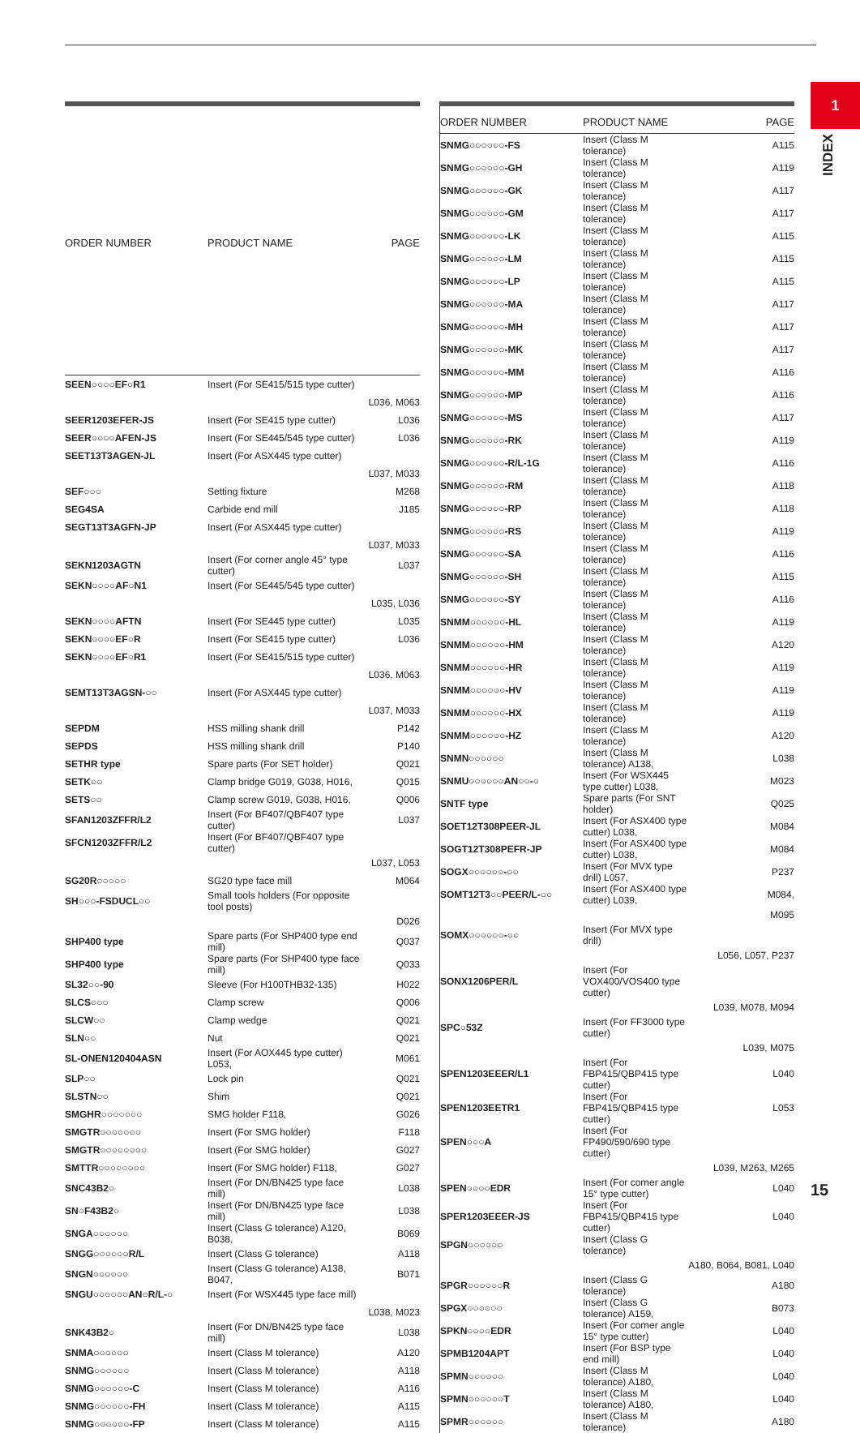1
INDEX
| ORDER NUMBER | PRODUCT NAME | PAGE |
| --- | --- | --- |
| SEEN○○○○EF○R1 | Insert (For SE415/515 type cutter) | |
| | | L036, M063 |
| SEER1203EFER-JS | Insert (For SE415 type cutter) | L036 |
| SEER○○○○AFEN-JS | Insert (For SE445/545 type cutter) | L036 |
| SEET13T3AGEN-JL | Insert (For ASX445 type cutter) | |
| | | L037, M033 |
| SEF○○○ | Setting fixture | M268 |
| SEG4SA | Carbide end mill | J185 |
| SEGT13T3AGFN-JP | Insert (For ASX445 type cutter) | |
| | | L037, M033 |
| SEKN1203AGTN | Insert (For corner angle 45° type cutter) | L037 |
| SEKN○○○○AF○N1 | Insert (For SE445/545 type cutter) | |
| | | L035, L036 |
| SEKN○○○○AFTN | Insert (For SE445 type cutter) | L035 |
| SEKN○○○○EF○R | Insert (For SE415 type cutter) | L036 |
| SEKN○○○○EF○R1 | Insert (For SE415/515 type cutter) | |
| | | L036, M063 |
| SEMT13T3AGSN-○○ | Insert (For ASX445 type cutter) | |
| | | L037, M033 |
| SEPDM | HSS milling shank drill | P142 |
| SEPDS | HSS milling shank drill | P140 |
| SETHR type | Spare parts (For SET holder) | Q021 |
| SETK○○ | Clamp bridge G019, G038, H016, | Q015 |
| SETS○○ | Clamp screw G019, G038, H016, | Q006 |
| SFAN1203ZFFR/L2 | Insert (For BF407/QBF407 type cutter) | L037 |
| SFCN1203ZFFR/L2 | Insert (For BF407/QBF407 type cutter) | |
| | | L037, L053 |
| SG20R○○○○○ | SG20 type face mill | M064 |
| SH○○○-FSDUCL○○ | Small tools holders (For opposite tool posts) | |
| | | D026 |
| SHP400 type | Spare parts (For SHP400 type end mill) | Q037 |
| SHP400 type | Spare parts (For SHP400 type face mill) | Q033 |
| SL32○○-90 | Sleeve (For H100THB32-135) | H022 |
| SLCS○○○ | Clamp screw | Q006 |
| SLCW○○ | Clamp wedge | Q021 |
| SLN○○ | Nut | Q021 |
| SL-ONEN120404ASN | Insert (For AOX445 type cutter) L053, | M061 |
| SLP○○ | Lock pin | Q021 |
| SLSTN○○ | Shim | Q021 |
| SMGHR○○○○○○○ | SMG holder F118, | G026 |
| SMGTR○○○○○○○ | Insert (For SMG holder) | F118 |
| SMGTR○○○○○○○○ | Insert (For SMG holder) | G027 |
| SMTTR○○○○○○○○ | Insert (For SMG holder) F118, | G027 |
| SNC43B2○ | Insert (For DN/BN425 type face mill) | L038 |
| SN○F43B2○ | Insert (For DN/BN425 type face mill) | L038 |
| SNGA○○○○○○ | Insert (Class G tolerance) A120, B038, | B069 |
| SNGG○○○○○○R/L | Insert (Class G tolerance) | A118 |
| SNGN○○○○○○ | Insert (Class G tolerance) A138, B047, | B071 |
| SNGU○○○○○○AN○R/L-○ | Insert (For WSX445 type face mill) | |
| | | L038, M023 |
| SNK43B2○ | Insert (For DN/BN425 type face mill) | L038 |
| SNMA○○○○○○ | Insert (Class M tolerance) | A120 |
| SNMG○○○○○○ | Insert (Class M tolerance) | A118 |
| SNMG○○○○○○-C | Insert (Class M tolerance) | A116 |
| SNMG○○○○○○-FH | Insert (Class M tolerance) | A115 |
| SNMG○○○○○○-FP | Insert (Class M tolerance) | A115 |
| ORDER NUMBER | PRODUCT NAME | PAGE |
| --- | --- | --- |
| SNMG○○○○○○-FS | Insert (Class M tolerance) | A115 |
| SNMG○○○○○○-GH | Insert (Class M tolerance) | A119 |
| SNMG○○○○○○-GK | Insert (Class M tolerance) | A117 |
| SNMG○○○○○○-GM | Insert (Class M tolerance) | A117 |
| SNMG○○○○○○-LK | Insert (Class M tolerance) | A115 |
| SNMG○○○○○○-LM | Insert (Class M tolerance) | A115 |
| SNMG○○○○○○-LP | Insert (Class M tolerance) | A115 |
| SNMG○○○○○○-MA | Insert (Class M tolerance) | A117 |
| SNMG○○○○○○-MH | Insert (Class M tolerance) | A117 |
| SNMG○○○○○○-MK | Insert (Class M tolerance) | A117 |
| SNMG○○○○○○-MM | Insert (Class M tolerance) | A116 |
| SNMG○○○○○○-MP | Insert (Class M tolerance) | A116 |
| SNMG○○○○○○-MS | Insert (Class M tolerance) | A117 |
| SNMG○○○○○○-RK | Insert (Class M tolerance) | A119 |
| SNMG○○○○○○-R/L-1G | Insert (Class M tolerance) | A116 |
| SNMG○○○○○○-RM | Insert (Class M tolerance) | A118 |
| SNMG○○○○○○-RP | Insert (Class M tolerance) | A118 |
| SNMG○○○○○○-RS | Insert (Class M tolerance) | A119 |
| SNMG○○○○○○-SA | Insert (Class M tolerance) | A116 |
| SNMG○○○○○○-SH | Insert (Class M tolerance) | A115 |
| SNMG○○○○○○-SY | Insert (Class M tolerance) | A116 |
| SNMM○○○○○○-HL | Insert (Class M tolerance) | A119 |
| SNMM○○○○○○-HM | Insert (Class M tolerance) | A120 |
| SNMM○○○○○○-HR | Insert (Class M tolerance) | A119 |
| SNMM○○○○○○-HV | Insert (Class M tolerance) | A119 |
| SNMM○○○○○○-HX | Insert (Class M tolerance) | A119 |
| SNMM○○○○○○-HZ | Insert (Class M tolerance) | A120 |
| SNMN○○○○○○ | Insert (Class M tolerance) A138, | L038 |
| SNMU○○○○○○AN○○-○ | Insert (For WSX445 type cutter) L038, | M023 |
| SNTF type | Spare parts (For SNT holder) | Q025 |
| SOET12T308PEER-JL | Insert (For ASX400 type cutter) L038, | M084 |
| SOGT12T308PEFR-JP | Insert (For ASX400 type cutter) L038, | M084 |
| SOGX○○○○○○-○○ | Insert (For MVX type drill) L057, | P237 |
| SOMT12T3○○PEER/L-○○ | Insert (For ASX400 type cutter) L039, | M084, |
| | | M095 |
| SOMX○○○○○○-○○ | Insert (For MVX type drill) | |
| | | L056, L057, P237 |
| SONX1206PER/L | Insert (For VOX400/VOS400 type cutter) | |
| | | L039, M078, M094 |
| SPC○53Z | Insert (For FF3000 type cutter) | |
| | | L039, M075 |
| SPEN1203EEER/L1 | Insert (For FBP415/QBP415 type cutter) | L040 |
| SPEN1203EETR1 | Insert (For FBP415/QBP415 type cutter) | L053 |
| SPEN○○○A | Insert (For FP490/590/690 type cutter) | |
| | | L039, M263, M265 |
| SPEN○○○○EDR | Insert (For corner angle 15° type cutter) | L040 |
| SPER1203EEER-JS | Insert (For FBP415/QBP415 type cutter) | L040 |
| SPGN○○○○○○ | Insert (Class G tolerance) | |
| | | A180, B064, B081, L040 |
| SPGR○○○○○○R | Insert (Class G tolerance) | A180 |
| SPGX○○○○○○ | Insert (Class G tolerance) A159, | B073 |
| SPKN○○○○EDR | Insert (For corner angle 15° type cutter) | L040 |
| SPMB1204APT | Insert (For BSP type end mill) | L040 |
| SPMN○○○○○○ | Insert (Class M tolerance) A180, | L040 |
| SPMN○○○○○○T | Insert (Class M tolerance) A180, | L040 |
| SPMR○○○○○○ | Insert (Class M tolerance) | A180 |
15